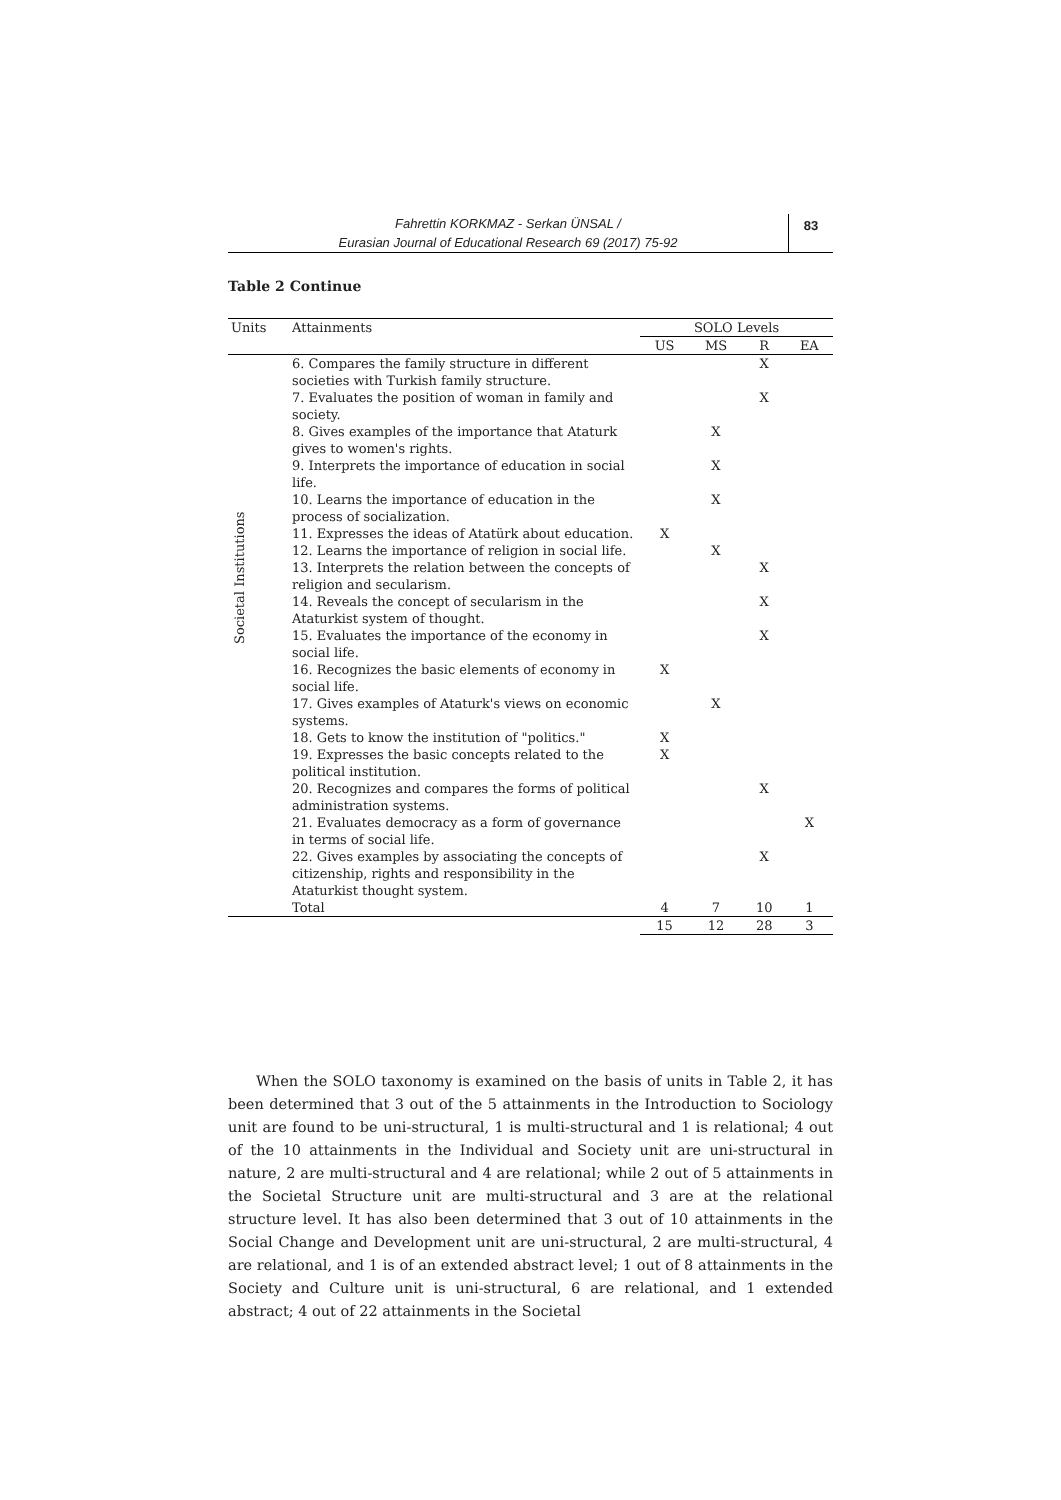Fahrettin KORKMAZ - Serkan ÜNSAL /
Eurasian Journal of Educational Research 69 (2017) 75-92
83
Table 2 Continue
| Units | Attainments | SOLO Levels | | | |
| --- | --- | --- | --- | --- | --- |
| | | US | MS | R | EA |
| Societal Institutions | 6. Compares the family structure in different societies with Turkish family structure. | | | X | |
| | 7. Evaluates the position of woman in family and society. | | | X | |
| | 8. Gives examples of the importance that Ataturk gives to women's rights. | | X | | |
| | 9. Interprets the importance of education in social life. | | X | | |
| | 10. Learns the importance of education in the process of socialization. | | X | | |
| | 11. Expresses the ideas of Atatürk about education. | X | | | |
| | 12. Learns the importance of religion in social life. | | X | | |
| | 13. Interprets the relation between the concepts of religion and secularism. | | | X | |
| | 14. Reveals the concept of secularism in the Ataturkist system of thought. | | | X | |
| | 15. Evaluates the importance of the economy in social life. | | | X | |
| | 16. Recognizes the basic elements of economy in social life. | X | | | |
| | 17. Gives examples of Ataturk's views on economic systems. | | X | | |
| | 18. Gets to know the institution of "politics." | X | | | |
| | 19. Expresses the basic concepts related to the political institution. | X | | | |
| | 20. Recognizes and compares the forms of political administration systems. | | | X | |
| | 21. Evaluates democracy as a form of governance in terms of social life. | | | | X |
| | 22. Gives examples by associating the concepts of citizenship, rights and responsibility in the Ataturkist thought system. | | | X | |
| | Total | 4 | 7 | 10 | 1 |
| | | 15 | 12 | 28 | 3 |
When the SOLO taxonomy is examined on the basis of units in Table 2, it has been determined that 3 out of the 5 attainments in the Introduction to Sociology unit are found to be uni-structural, 1 is multi-structural and 1 is relational; 4 out of the 10 attainments in the Individual and Society unit are uni-structural in nature, 2 are multi-structural and 4 are relational; while 2 out of 5 attainments in the Societal Structure unit are multi-structural and 3 are at the relational structure level. It has also been determined that 3 out of 10 attainments in the Social Change and Development unit are uni-structural, 2 are multi-structural, 4 are relational, and 1 is of an extended abstract level; 1 out of 8 attainments in the Society and Culture unit is uni-structural, 6 are relational, and 1 extended abstract; 4 out of 22 attainments in the Societal